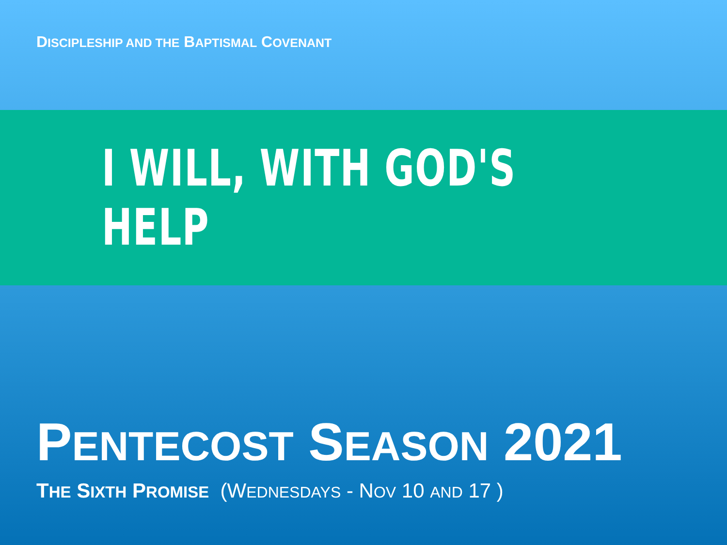DISCIPLESHIP AND THE BAPTISMAL COVENANT
I WILL, WITH GOD'S HELP
PENTECOST SEASON 2021
THE SIXTH PROMISE (WEDNESDAYS - NOV 10 AND 17 )